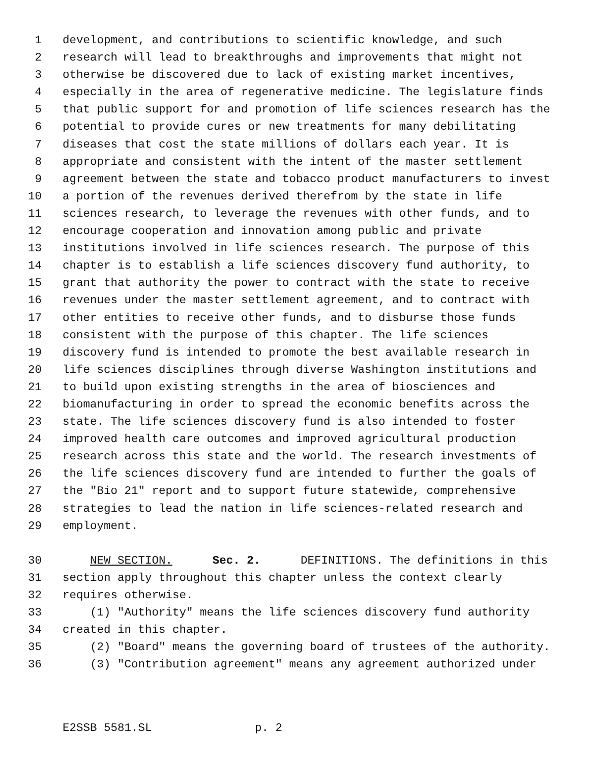1 development, and contributions to scientific knowledge, and such
2 research will lead to breakthroughs and improvements that might not
3 otherwise be discovered due to lack of existing market incentives,
4 especially in the area of regenerative medicine. The legislature finds
5 that public support for and promotion of life sciences research has the
6 potential to provide cures or new treatments for many debilitating
7 diseases that cost the state millions of dollars each year. It is
8 appropriate and consistent with the intent of the master settlement
9 agreement between the state and tobacco product manufacturers to invest
10 a portion of the revenues derived therefrom by the state in life
11 sciences research, to leverage the revenues with other funds, and to
12 encourage cooperation and innovation among public and private
13 institutions involved in life sciences research. The purpose of this
14 chapter is to establish a life sciences discovery fund authority, to
15 grant that authority the power to contract with the state to receive
16 revenues under the master settlement agreement, and to contract with
17 other entities to receive other funds, and to disburse those funds
18 consistent with the purpose of this chapter. The life sciences
19 discovery fund is intended to promote the best available research in
20 life sciences disciplines through diverse Washington institutions and
21 to build upon existing strengths in the area of biosciences and
22 biomanufacturing in order to spread the economic benefits across the
23 state. The life sciences discovery fund is also intended to foster
24 improved health care outcomes and improved agricultural production
25 research across this state and the world. The research investments of
26 the life sciences discovery fund are intended to further the goals of
27 the "Bio 21" report and to support future statewide, comprehensive
28 strategies to lead the nation in life sciences-related research and
29 employment.
30 NEW SECTION. Sec. 2. DEFINITIONS. The definitions in this
31 section apply throughout this chapter unless the context clearly
32 requires otherwise.
33 (1) "Authority" means the life sciences discovery fund authority
34 created in this chapter.
35 (2) "Board" means the governing board of trustees of the authority.
36 (3) "Contribution agreement" means any agreement authorized under
E2SSB 5581.SL p. 2